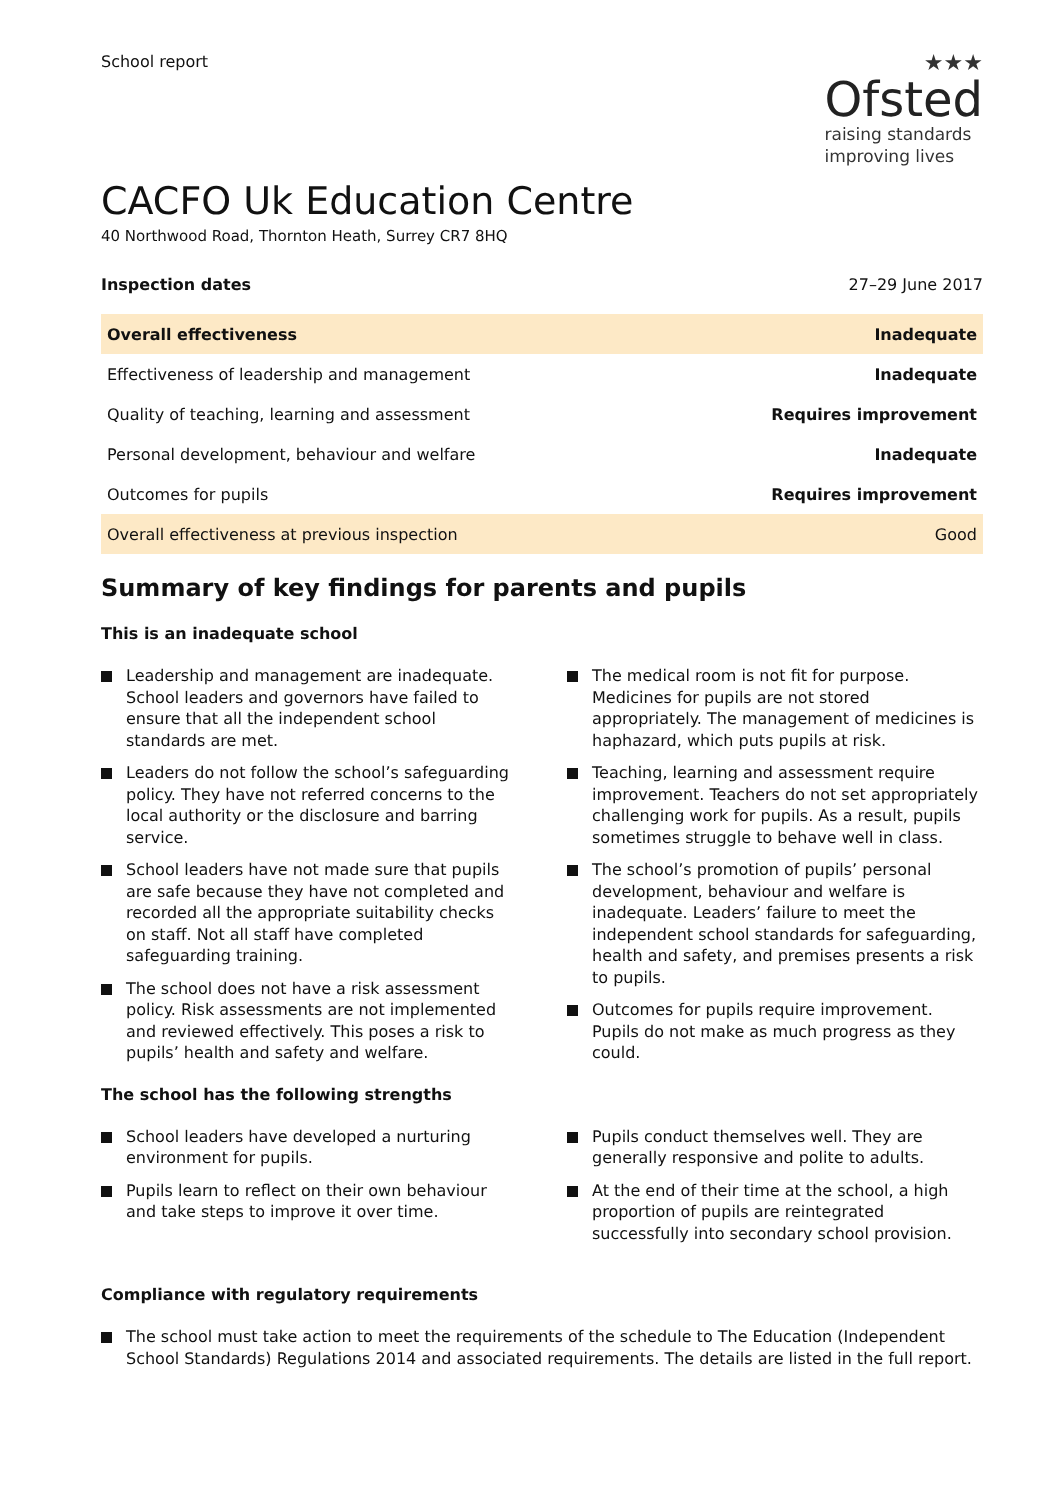School report
★★★
Ofsted
raising standards
improving lives
CACFO Uk Education Centre
40 Northwood Road, Thornton Heath, Surrey CR7 8HQ
Inspection dates 27–29 June 2017
| Overall effectiveness | Inadequate |
| Effectiveness of leadership and management | Inadequate |
| Quality of teaching, learning and assessment | Requires improvement |
| Personal development, behaviour and welfare | Inadequate |
| Outcomes for pupils | Requires improvement |
| Overall effectiveness at previous inspection | Good |
Summary of key findings for parents and pupils
This is an inadequate school
Leadership and management are inadequate. School leaders and governors have failed to ensure that all the independent school standards are met.
Leaders do not follow the school’s safeguarding policy. They have not referred concerns to the local authority or the disclosure and barring service.
School leaders have not made sure that pupils are safe because they have not completed and recorded all the appropriate suitability checks on staff. Not all staff have completed safeguarding training.
The school does not have a risk assessment policy. Risk assessments are not implemented and reviewed effectively. This poses a risk to pupils’ health and safety and welfare.
The medical room is not fit for purpose. Medicines for pupils are not stored appropriately. The management of medicines is haphazard, which puts pupils at risk.
Teaching, learning and assessment require improvement. Teachers do not set appropriately challenging work for pupils. As a result, pupils sometimes struggle to behave well in class.
The school’s promotion of pupils’ personal development, behaviour and welfare is inadequate. Leaders’ failure to meet the independent school standards for safeguarding, health and safety, and premises presents a risk to pupils.
Outcomes for pupils require improvement. Pupils do not make as much progress as they could.
The school has the following strengths
School leaders have developed a nurturing environment for pupils.
Pupils learn to reflect on their own behaviour and take steps to improve it over time.
Pupils conduct themselves well. They are generally responsive and polite to adults.
At the end of their time at the school, a high proportion of pupils are reintegrated successfully into secondary school provision.
Compliance with regulatory requirements
The school must take action to meet the requirements of the schedule to The Education (Independent School Standards) Regulations 2014 and associated requirements. The details are listed in the full report.